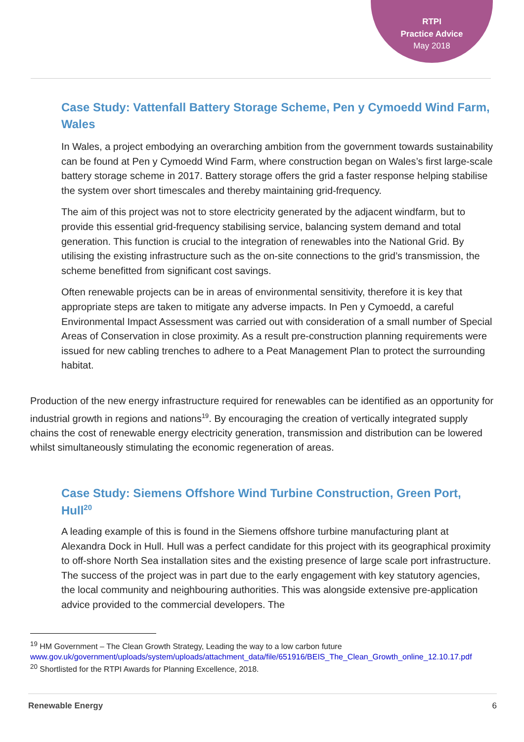RTPI
Practice Advice
May 2018
Case Study: Vattenfall Battery Storage Scheme, Pen y Cymoedd Wind Farm, Wales
In Wales, a project embodying an overarching ambition from the government towards sustainability can be found at Pen y Cymoedd Wind Farm, where construction began on Wales’s first large-scale battery storage scheme in 2017. Battery storage offers the grid a faster response helping stabilise the system over short timescales and thereby maintaining grid-frequency.
The aim of this project was not to store electricity generated by the adjacent windfarm, but to provide this essential grid-frequency stabilising service, balancing system demand and total generation. This function is crucial to the integration of renewables into the National Grid. By utilising the existing infrastructure such as the on-site connections to the grid’s transmission, the scheme benefitted from significant cost savings.
Often renewable projects can be in areas of environmental sensitivity, therefore it is key that appropriate steps are taken to mitigate any adverse impacts. In Pen y Cymoedd, a careful Environmental Impact Assessment was carried out with consideration of a small number of Special Areas of Conservation in close proximity. As a result pre-construction planning requirements were issued for new cabling trenches to adhere to a Peat Management Plan to protect the surrounding habitat.
Production of the new energy infrastructure required for renewables can be identified as an opportunity for industrial growth in regions and nations<sup>19</sup>. By encouraging the creation of vertically integrated supply chains the cost of renewable energy electricity generation, transmission and distribution can be lowered whilst simultaneously stimulating the economic regeneration of areas.
Case Study: Siemens Offshore Wind Turbine Construction, Green Port, Hull<sup>20</sup>
A leading example of this is found in the Siemens offshore turbine manufacturing plant at Alexandra Dock in Hull. Hull was a perfect candidate for this project with its geographical proximity to off-shore North Sea installation sites and the existing presence of large scale port infrastructure. The success of the project was in part due to the early engagement with key statutory agencies, the local community and neighbouring authorities. This was alongside extensive pre-application advice provided to the commercial developers. The
<sup>19</sup> HM Government – The Clean Growth Strategy, Leading the way to a low carbon future www.gov.uk/government/uploads/system/uploads/attachment_data/file/651916/BEIS_The_Clean_Growth_online_12.10.17.pdf
<sup>20</sup> Shortlisted for the RTPI Awards for Planning Excellence, 2018.
Renewable Energy 6